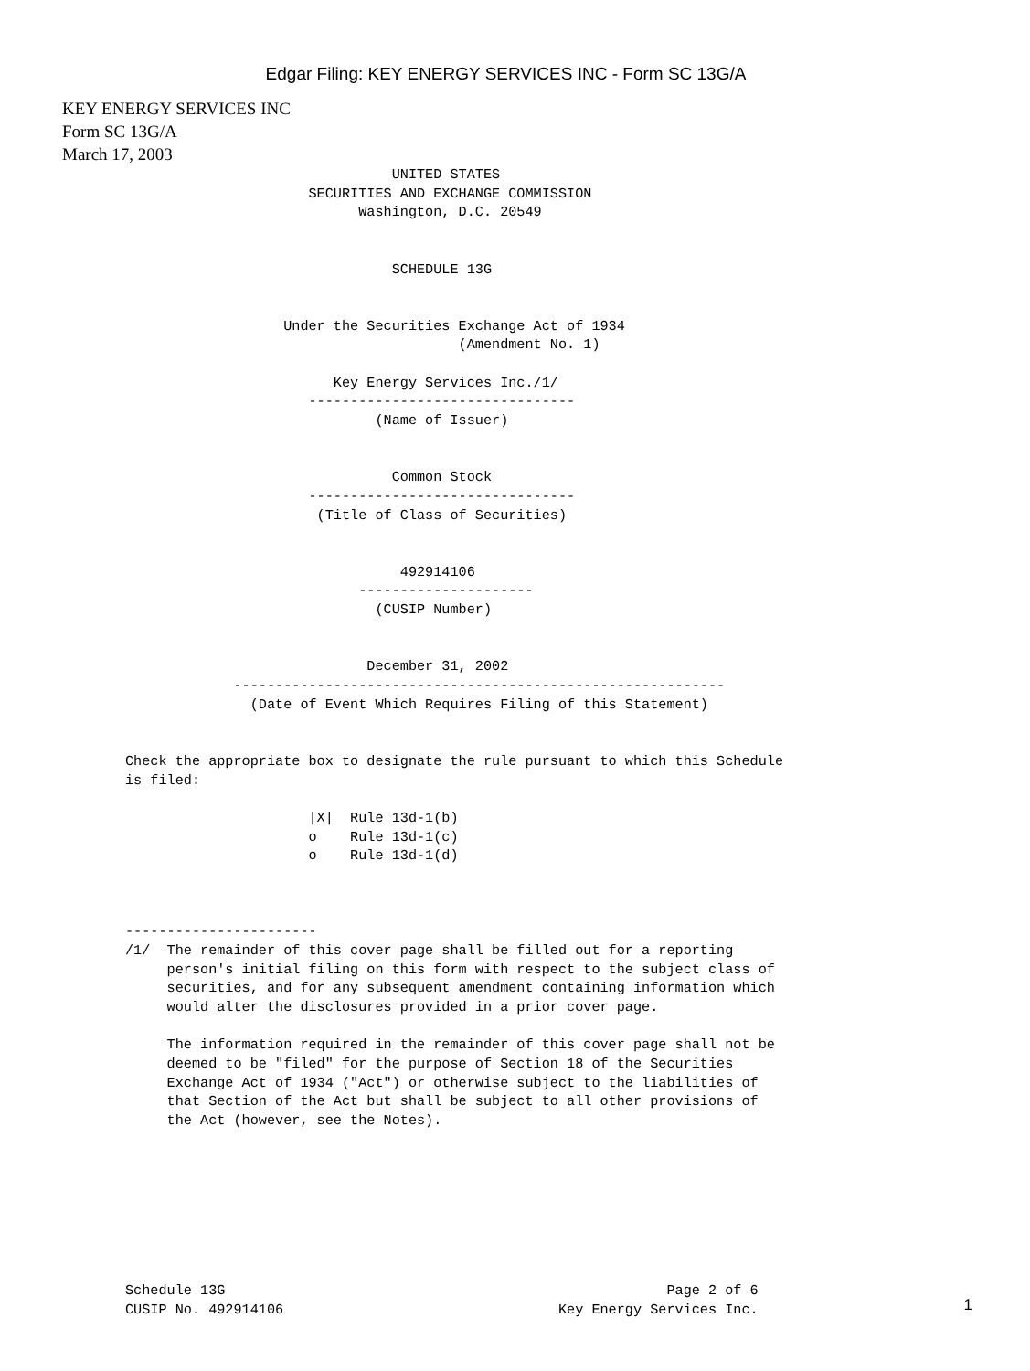Edgar Filing: KEY ENERGY SERVICES INC - Form SC 13G/A
KEY ENERGY SERVICES INC
Form SC 13G/A
March 17, 2003
                                UNITED STATES
                      SECURITIES AND EXCHANGE COMMISSION
                            Washington, D.C. 20549


                                SCHEDULE 13G


                   Under the Securities Exchange Act of 1934
                                        (Amendment No. 1)

                         Key Energy Services Inc./1/
                      --------------------------------
                              (Name of Issuer)


                                Common Stock
                      --------------------------------
                       (Title of Class of Securities)


                                 492914106
                            ---------------------
                              (CUSIP Number)


                             December 31, 2002
             -----------------------------------------------------------
               (Date of Event Which Requires Filing of this Statement)


Check the appropriate box to designate the rule pursuant to which this Schedule
is filed:

                      |X|  Rule 13d-1(b)
                      o    Rule 13d-1(c)
                      o    Rule 13d-1(d)



-----------------------
/1/  The remainder of this cover page shall be filled out for a reporting
     person's initial filing on this form with respect to the subject class of
     securities, and for any subsequent amendment containing information which
     would alter the disclosures provided in a prior cover page.

     The information required in the remainder of this cover page shall not be
     deemed to be "filed" for the purpose of Section 18 of the Securities
     Exchange Act of 1934 ("Act") or otherwise subject to the liabilities of
     that Section of the Act but shall be subject to all other provisions of
     the Act (however, see the Notes).








Schedule 13G                                                     Page 2 of 6
CUSIP No. 492914106                                 Key Energy Services Inc.
1